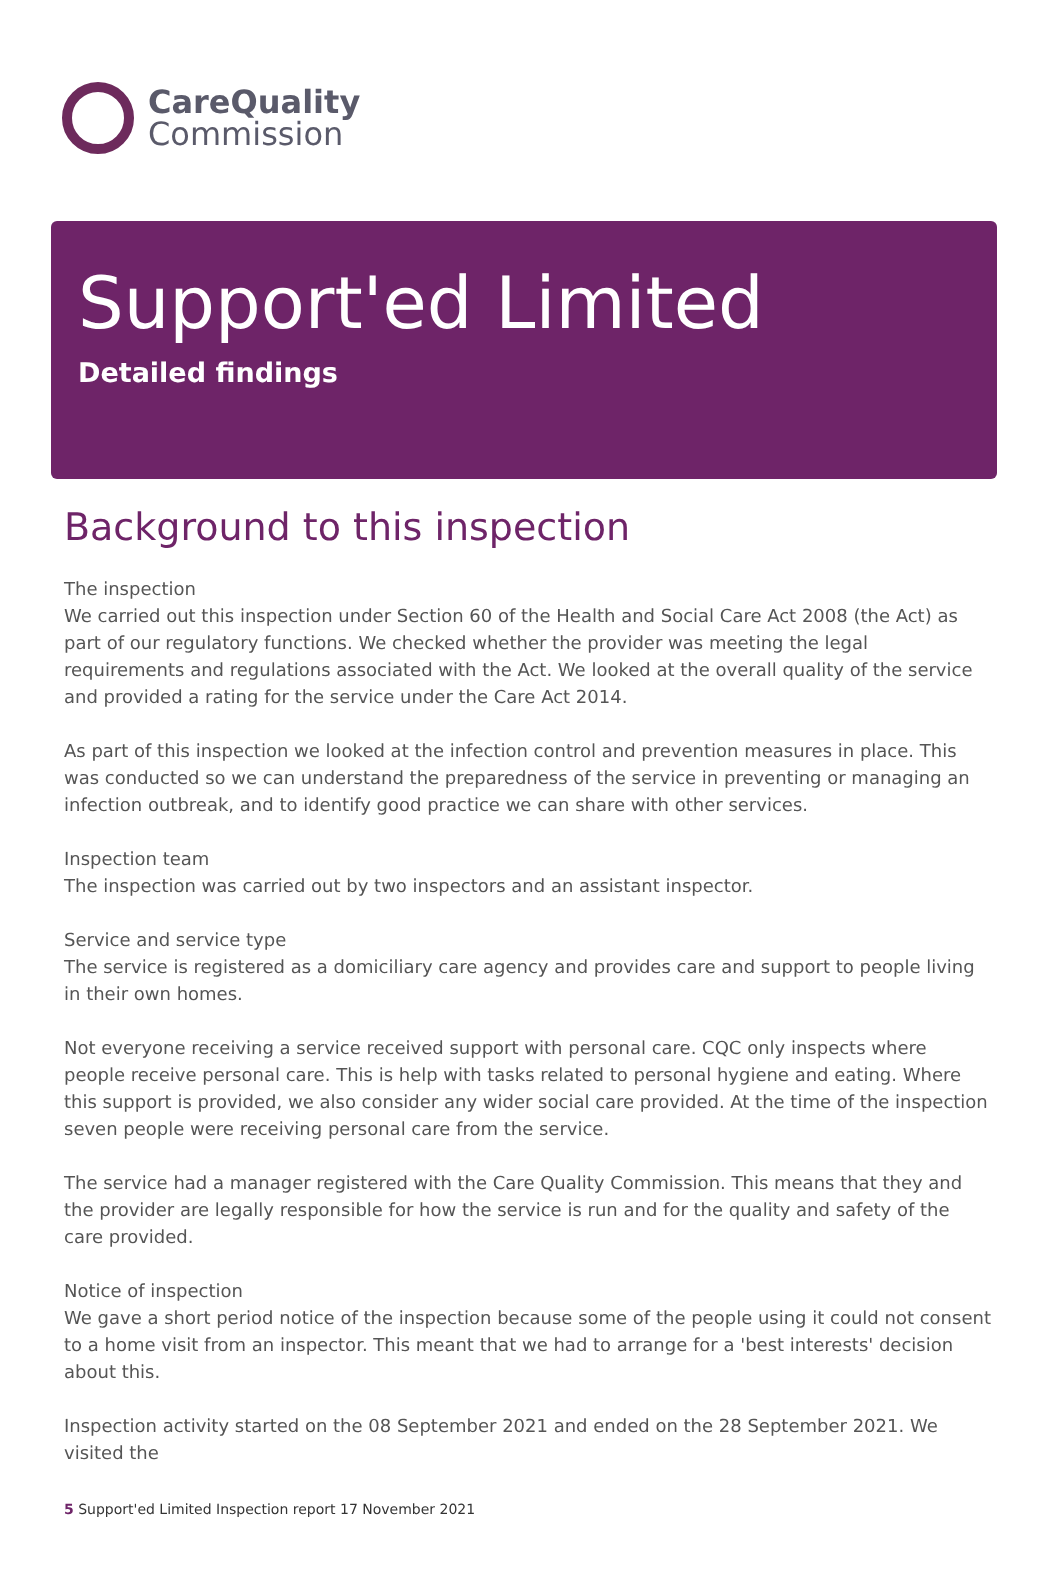CareQuality
Commission
Support'ed Limited
Detailed findings
Background to this inspection
The inspection
We carried out this inspection under Section 60 of the Health and Social Care Act 2008 (the Act) as part of our regulatory functions. We checked whether the provider was meeting the legal requirements and regulations associated with the Act. We looked at the overall quality of the service and provided a rating for the service under the Care Act 2014.
As part of this inspection we looked at the infection control and prevention measures in place. This was conducted so we can understand the preparedness of the service in preventing or managing an infection outbreak, and to identify good practice we can share with other services.
Inspection team
The inspection was carried out by two inspectors and an assistant inspector.
Service and service type
The service is registered as a domiciliary care agency and provides care and support to people living in their own homes.
Not everyone receiving a service received support with personal care. CQC only inspects where people receive personal care. This is help with tasks related to personal hygiene and eating. Where this support is provided, we also consider any wider social care provided. At the time of the inspection seven people were receiving personal care from the service.
The service had a manager registered with the Care Quality Commission. This means that they and the provider are legally responsible for how the service is run and for the quality and safety of the care provided.
Notice of inspection
We gave a short period notice of the inspection because some of the people using it could not consent to a home visit from an inspector. This meant that we had to arrange for a 'best interests' decision about this.
Inspection activity started on the 08 September 2021 and ended on the 28 September 2021. We visited the
5 Support'ed Limited Inspection report 17 November 2021